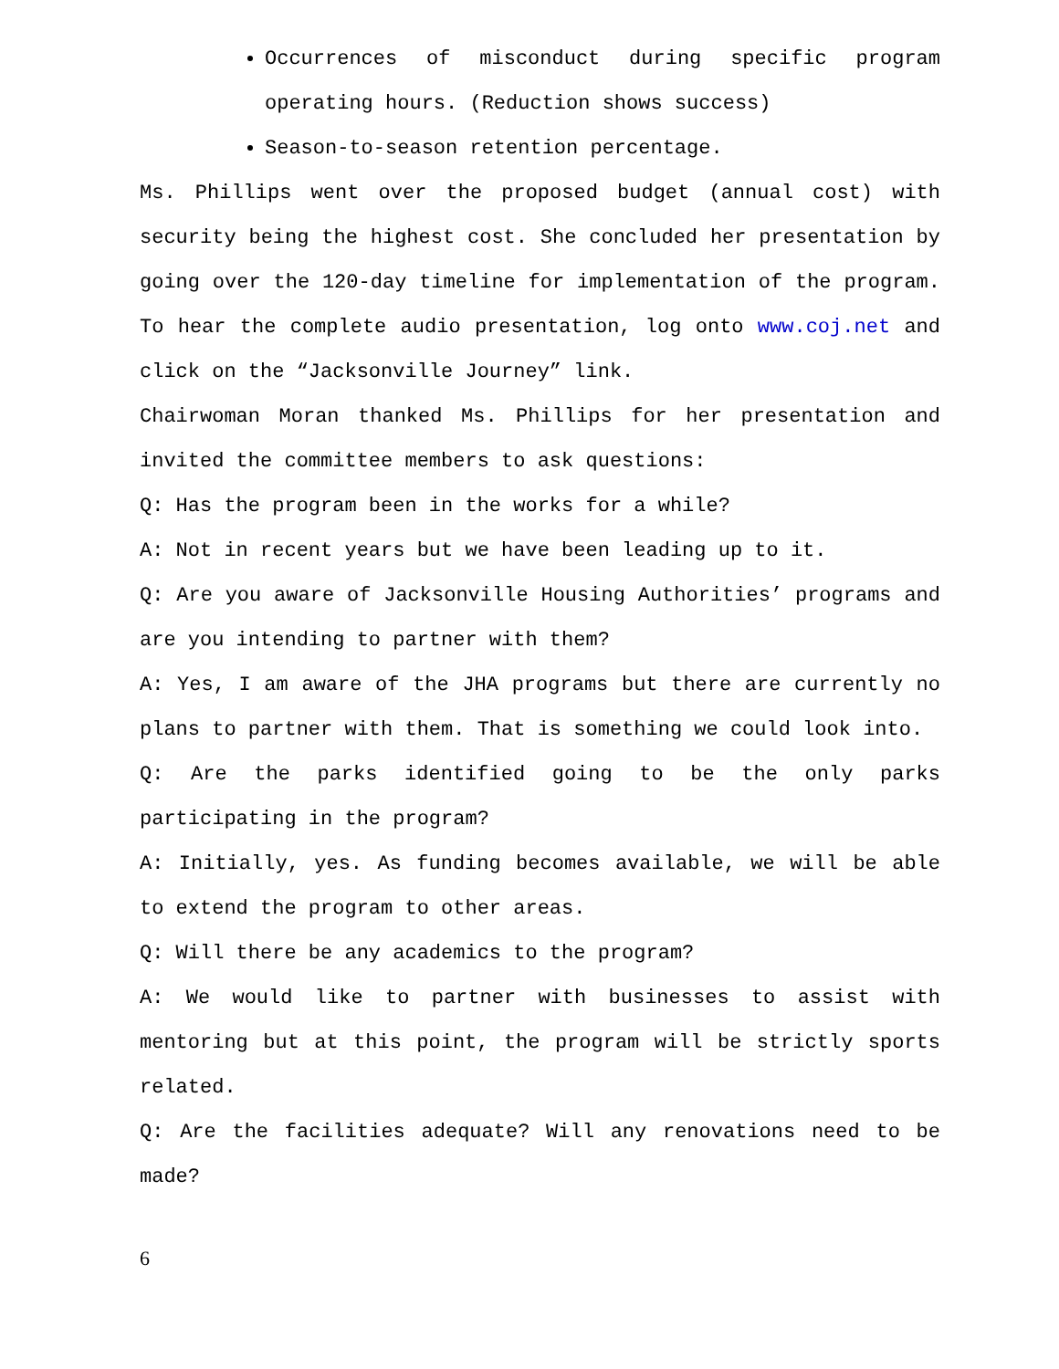Occurrences of misconduct during specific program operating hours. (Reduction shows success)
Season-to-season retention percentage.
Ms. Phillips went over the proposed budget (annual cost) with security being the highest cost. She concluded her presentation by going over the 120-day timeline for implementation of the program. To hear the complete audio presentation, log onto www.coj.net and click on the “Jacksonville Journey” link.
Chairwoman Moran thanked Ms. Phillips for her presentation and invited the committee members to ask questions:
Q: Has the program been in the works for a while?
A: Not in recent years but we have been leading up to it.
Q: Are you aware of Jacksonville Housing Authorities’ programs and are you intending to partner with them?
A: Yes, I am aware of the JHA programs but there are currently no plans to partner with them. That is something we could look into.
Q: Are the parks identified going to be the only parks participating in the program?
A: Initially, yes. As funding becomes available, we will be able to extend the program to other areas.
Q: Will there be any academics to the program?
A: We would like to partner with businesses to assist with mentoring but at this point, the program will be strictly sports related.
Q: Are the facilities adequate? Will any renovations need to be made?
6